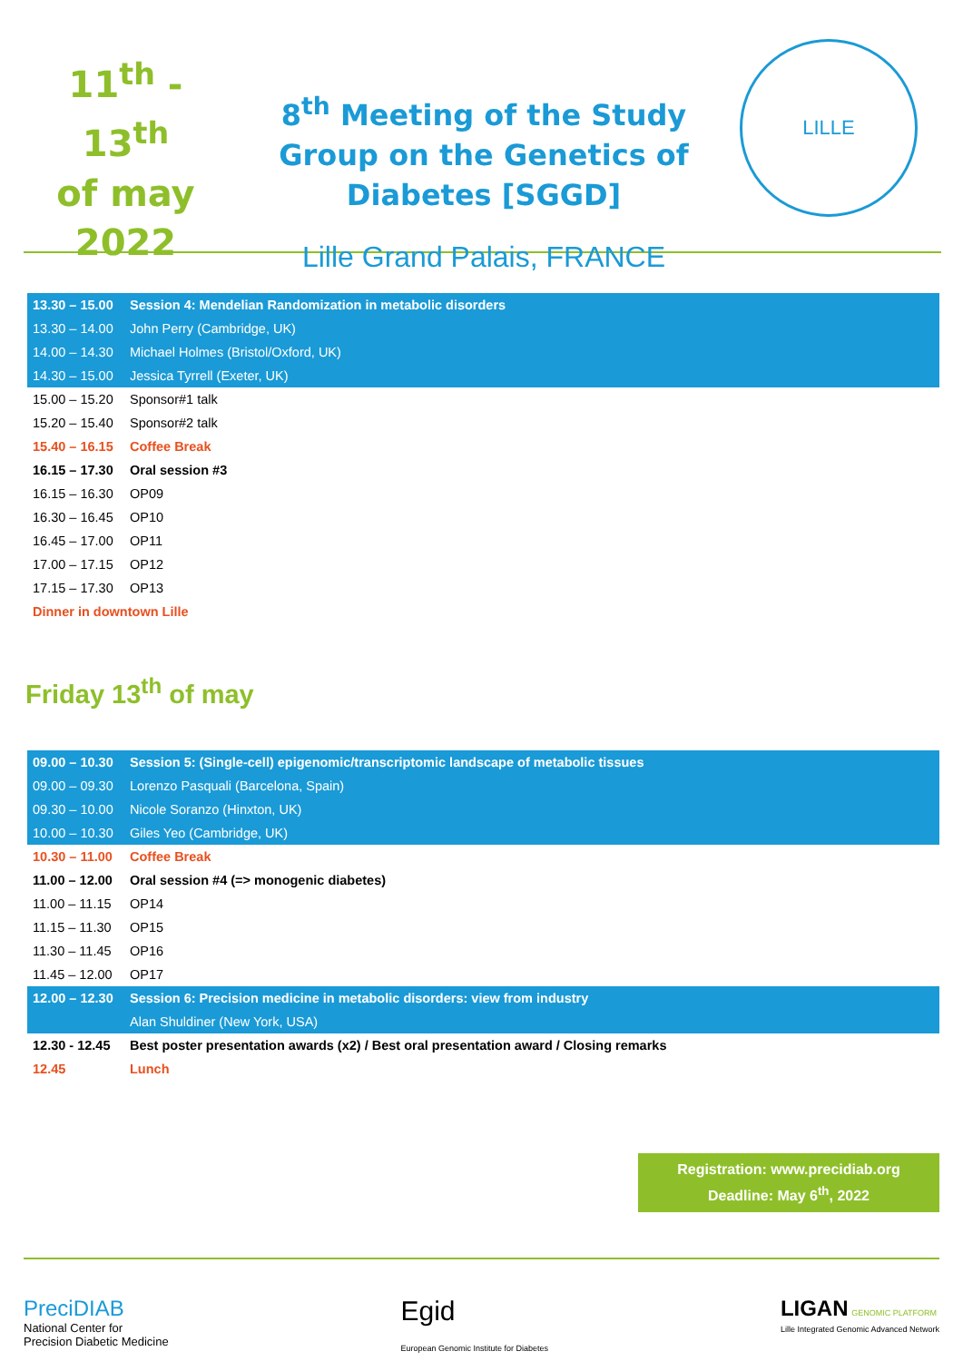11<sup>th</sup> - 13<sup>th</sup>
of may
2022
8<sup>th</sup> Meeting of the Study Group on the Genetics of Diabetes [SGGD]
Lille Grand Palais, FRANCE
LILLE
| 13.30 – 15.00 | Session 4: Mendelian Randomization in metabolic disorders |
| 13.30 – 14.00 | John Perry (Cambridge, UK) |
| 14.00 – 14.30 | Michael Holmes (Bristol/Oxford, UK) |
| 14.30 – 15.00 | Jessica Tyrrell (Exeter, UK) |
| 15.00 – 15.20 | Sponsor#1 talk |
| 15.20 – 15.40 | Sponsor#2 talk |
| 15.40 – 16.15 | Coffee Break |
| 16.15 – 17.30 | Oral session #3 |
| 16.15 – 16.30 | OP09 |
| 16.30 – 16.45 | OP10 |
| 16.45 – 17.00 | OP11 |
| 17.00 – 17.15 | OP12 |
| 17.15 – 17.30 | OP13 |
| Dinner in downtown Lille | |
Friday 13<sup>th</sup> of may
| 09.00 – 10.30 | Session 5: (Single-cell) epigenomic/transcriptomic landscape of metabolic tissues |
| 09.00 – 09.30 | Lorenzo Pasquali (Barcelona, Spain) |
| 09.30 – 10.00 | Nicole Soranzo (Hinxton, UK) |
| 10.00 – 10.30 | Giles Yeo (Cambridge, UK) |
| 10.30 – 11.00 | Coffee Break |
| 11.00 – 12.00 | Oral session #4 (=> monogenic diabetes) |
| 11.00 – 11.15 | OP14 |
| 11.15 – 11.30 | OP15 |
| 11.30 – 11.45 | OP16 |
| 11.45 – 12.00 | OP17 |
| 12.00 – 12.30 | Session 6: Precision medicine in metabolic disorders: view from industry |
| | Alan Shuldiner (New York, USA) |
| 12.30 - 12.45 | Best poster presentation awards (x2) / Best oral presentation award / Closing remarks |
| 12.45 | Lunch |
Registration: www.precidiab.org
Deadline: May 6<sup>th</sup>, 2022
PreciDIAB
National Center for
Precision Diabetic Medicine
Egid
European Genomic Institute for Diabetes
LIGAN GENOMIC PLATFORM
Lille Integrated Genomic Advanced Network